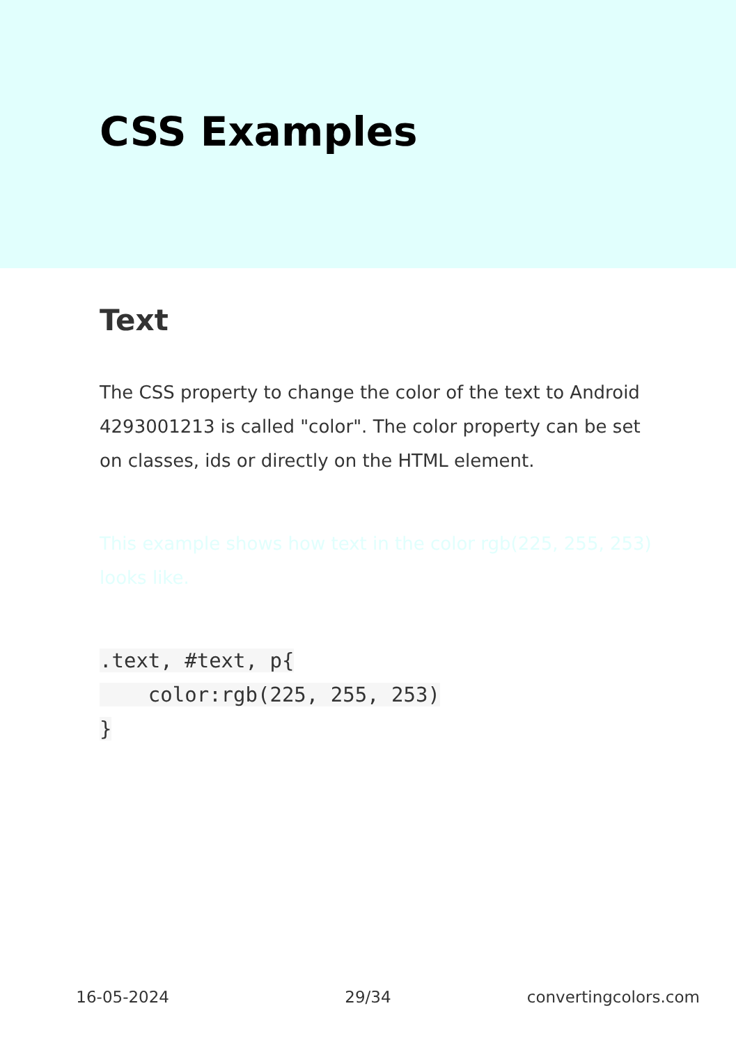CSS Examples
Text
The CSS property to change the color of the text to Android 4293001213 is called "color". The color property can be set on classes, ids or directly on the HTML element.
This example shows how text in the color rgb(225, 255, 253) looks like.
.text, #text, p{
    color:rgb(225, 255, 253)
}
16-05-2024 29/34 convertingcolors.com